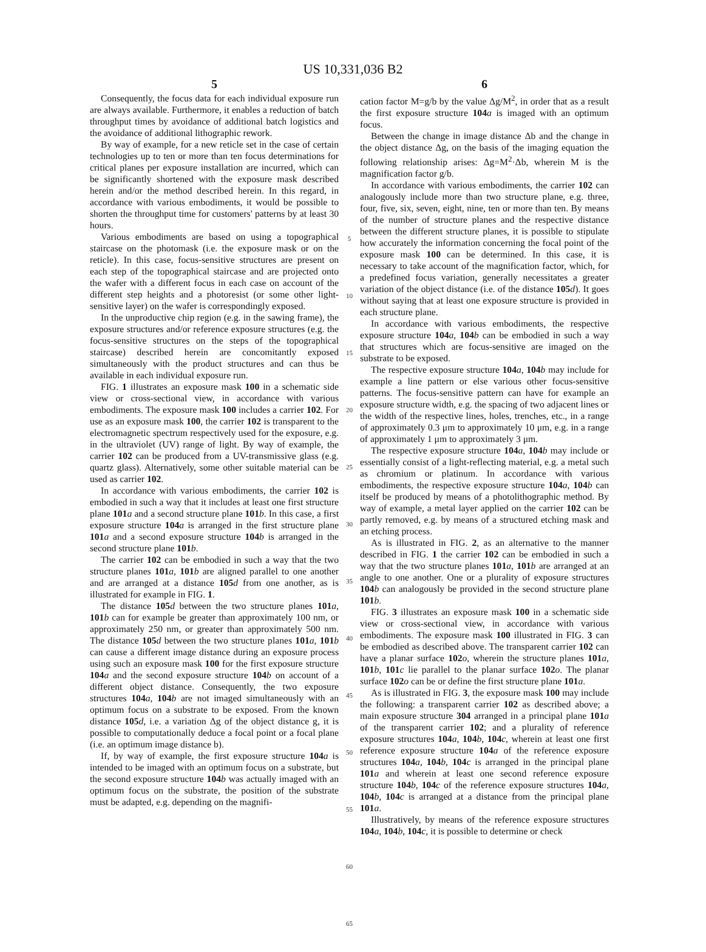US 10,331,036 B2
5
Consequently, the focus data for each individual exposure run are always available. Furthermore, it enables a reduction of batch throughput times by avoidance of additional batch logistics and the avoidance of additional lithographic rework.
By way of example, for a new reticle set in the case of certain technologies up to ten or more than ten focus determinations for critical planes per exposure installation are incurred, which can be significantly shortened with the exposure mask described herein and/or the method described herein. In this regard, in accordance with various embodiments, it would be possible to shorten the throughput time for customers' patterns by at least 30 hours.
Various embodiments are based on using a topographical staircase on the photomask (i.e. the exposure mask or on the reticle). In this case, focus-sensitive structures are present on each step of the topographical staircase and are projected onto the wafer with a different focus in each case on account of the different step heights and a photoresist (or some other light-sensitive layer) on the wafer is correspondingly exposed.
In the unproductive chip region (e.g. in the sawing frame), the exposure structures and/or reference exposure structures (e.g. the focus-sensitive structures on the steps of the topographical staircase) described herein are concomitantly exposed simultaneously with the product structures and can thus be available in each individual exposure run.
FIG. 1 illustrates an exposure mask 100 in a schematic side view or cross-sectional view, in accordance with various embodiments. The exposure mask 100 includes a carrier 102. For use as an exposure mask 100, the carrier 102 is transparent to the electromagnetic spectrum respectively used for the exposure, e.g. in the ultraviolet (UV) range of light. By way of example, the carrier 102 can be produced from a UV-transmissive glass (e.g. quartz glass). Alternatively, some other suitable material can be used as carrier 102.
In accordance with various embodiments, the carrier 102 is embodied in such a way that it includes at least one first structure plane 101 a and a second structure plane 101 b. In this case, a first exposure structure 104 a is arranged in the first structure plane 101 a and a second exposure structure 104 b is arranged in the second structure plane 101 b.
The carrier 102 can be embodied in such a way that the two structure planes 101 a, 101 b are aligned parallel to one another and are arranged at a distance 105 d from one another, as is illustrated for example in FIG. 1.
The distance 105 d between the two structure planes 101 a, 101 b can for example be greater than approximately 100 nm, or approximately 250 nm, or greater than approximately 500 nm. The distance 105 d between the two structure planes 101 a, 101 b can cause a different image distance during an exposure process using such an exposure mask 100 for the first exposure structure 104 a and the second exposure structure 104 b on account of a different object distance. Consequently, the two exposure structures 104 a, 104 b are not imaged simultaneously with an optimum focus on a substrate to be exposed. From the known distance 105 d, i.e. a variation Δg of the object distance g, it is possible to computationally deduce a focal point or a focal plane (i.e. an optimum image distance b).
If, by way of example, the first exposure structure 104 a is intended to be imaged with an optimum focus on a substrate, but the second exposure structure 104 b was actually imaged with an optimum focus on the substrate, the position of the substrate must be adapted, e.g. depending on the magnifi-
5
10
15
20
25
30
35
40
45
50
55
60
65
6
cation factor M=g/b by the value Δg/M<sup>2</sup>, in order that as a result the first exposure structure 104 a is imaged with an optimum focus.
Between the change in image distance Δb and the change in the object distance Δg, on the basis of the imaging equation the following relationship arises: Δg=M<sup>2</sup>·Δb, wherein M is the magnification factor g/b.
In accordance with various embodiments, the carrier 102 can analogously include more than two structure plane, e.g. three, four, five, six, seven, eight, nine, ten or more than ten. By means of the number of structure planes and the respective distance between the different structure planes, it is possible to stipulate how accurately the information concerning the focal point of the exposure mask 100 can be determined. In this case, it is necessary to take account of the magnification factor, which, for a predefined focus variation, generally necessitates a greater variation of the object distance (i.e. of the distance 105 d). It goes without saying that at least one exposure structure is provided in each structure plane.
In accordance with various embodiments, the respective exposure structure 104 a, 104 b can be embodied in such a way that structures which are focus-sensitive are imaged on the substrate to be exposed.
The respective exposure structure 104 a, 104 b may include for example a line pattern or else various other focus-sensitive patterns. The focus-sensitive pattern can have for example an exposure structure width, e.g. the spacing of two adjacent lines or the width of the respective lines, holes, trenches, etc., in a range of approximately 0.3 μm to approximately 10 μm, e.g. in a range of approximately 1 μm to approximately 3 μm.
The respective exposure structure 104 a, 104 b may include or essentially consist of a light-reflecting material, e.g. a metal such as chromium or platinum. In accordance with various embodiments, the respective exposure structure 104 a, 104 b can itself be produced by means of a photolithographic method. By way of example, a metal layer applied on the carrier 102 can be partly removed, e.g. by means of a structured etching mask and an etching process.
As is illustrated in FIG. 2, as an alternative to the manner described in FIG. 1 the carrier 102 can be embodied in such a way that the two structure planes 101 a, 101 b are arranged at an angle to one another. One or a plurality of exposure structures 104 b can analogously be provided in the second structure plane 101 b.
FIG. 3 illustrates an exposure mask 100 in a schematic side view or cross-sectional view, in accordance with various embodiments. The exposure mask 100 illustrated in FIG. 3 can be embodied as described above. The transparent carrier 102 can have a planar surface 102 o, wherein the structure planes 101 a, 101 b, 101 c lie parallel to the planar surface 102 o. The planar surface 102 o can be or define the first structure plane 101 a.
As is illustrated in FIG. 3, the exposure mask 100 may include the following: a transparent carrier 102 as described above; a main exposure structure 304 arranged in a principal plane 101 a of the transparent carrier 102; and a plurality of reference exposure structures 104 a, 104 b, 104 c, wherein at least one first reference exposure structure 104 a of the reference exposure structures 104 a, 104 b, 104 c is arranged in the principal plane 101 a and wherein at least one second reference exposure structure 104 b, 104 c of the reference exposure structures 104 a, 104 b, 104 c is arranged at a distance from the principal plane 101 a.
Illustratively, by means of the reference exposure structures 104 a, 104 b, 104 c, it is possible to determine or check